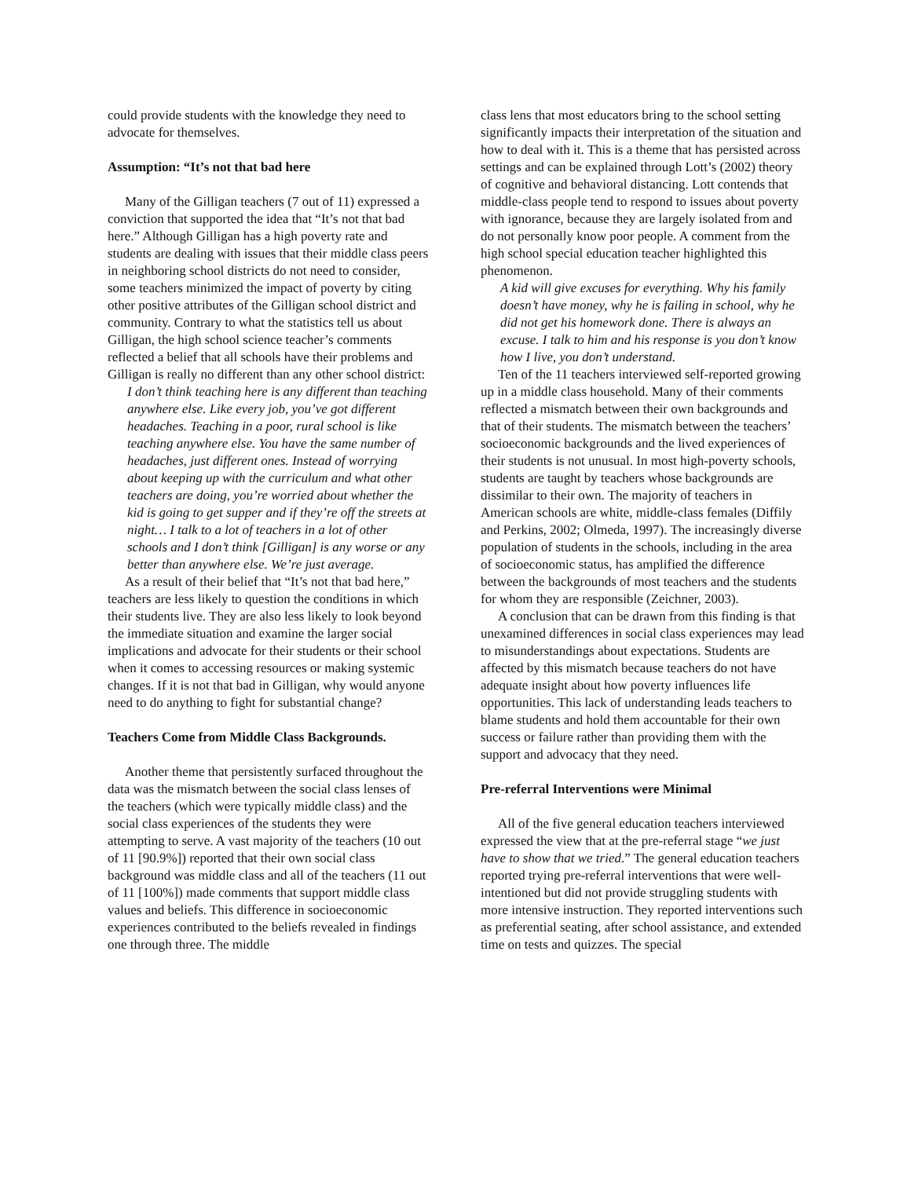could provide students with the knowledge they need to advocate for themselves.
Assumption: “It’s not that bad here
Many of the Gilligan teachers (7 out of 11) expressed a conviction that supported the idea that “It’s not that bad here.” Although Gilligan has a high poverty rate and students are dealing with issues that their middle class peers in neighboring school districts do not need to consider, some teachers minimized the impact of poverty by citing other positive attributes of the Gilligan school district and community. Contrary to what the statistics tell us about Gilligan, the high school science teacher’s comments reflected a belief that all schools have their problems and Gilligan is really no different than any other school district:
I don’t think teaching here is any different than teaching anywhere else. Like every job, you’ve got different headaches. Teaching in a poor, rural school is like teaching anywhere else. You have the same number of headaches, just different ones. Instead of worrying about keeping up with the curriculum and what other teachers are doing, you’re worried about whether the kid is going to get supper and if they’re off the streets at night… I talk to a lot of teachers in a lot of other schools and I don’t think [Gilligan] is any worse or any better than anywhere else. We’re just average.
As a result of their belief that “It’s not that bad here,” teachers are less likely to question the conditions in which their students live. They are also less likely to look beyond the immediate situation and examine the larger social implications and advocate for their students or their school when it comes to accessing resources or making systemic changes. If it is not that bad in Gilligan, why would anyone need to do anything to fight for substantial change?
Teachers Come from Middle Class Backgrounds.
Another theme that persistently surfaced throughout the data was the mismatch between the social class lenses of the teachers (which were typically middle class) and the social class experiences of the students they were attempting to serve. A vast majority of the teachers (10 out of 11 [90.9%]) reported that their own social class background was middle class and all of the teachers (11 out of 11 [100%]) made comments that support middle class values and beliefs. This difference in socioeconomic experiences contributed to the beliefs revealed in findings one through three. The middle
class lens that most educators bring to the school setting significantly impacts their interpretation of the situation and how to deal with it. This is a theme that has persisted across settings and can be explained through Lott’s (2002) theory of cognitive and behavioral distancing. Lott contends that middle-class people tend to respond to issues about poverty with ignorance, because they are largely isolated from and do not personally know poor people. A comment from the high school special education teacher highlighted this phenomenon.
A kid will give excuses for everything. Why his family doesn’t have money, why he is failing in school, why he did not get his homework done. There is always an excuse. I talk to him and his response is you don’t know how I live, you don’t understand.
Ten of the 11 teachers interviewed self-reported growing up in a middle class household. Many of their comments reflected a mismatch between their own backgrounds and that of their students. The mismatch between the teachers’ socioeconomic backgrounds and the lived experiences of their students is not unusual. In most high-poverty schools, students are taught by teachers whose backgrounds are dissimilar to their own. The majority of teachers in American schools are white, middle-class females (Diffily and Perkins, 2002; Olmeda, 1997). The increasingly diverse population of students in the schools, including in the area of socioeconomic status, has amplified the difference between the backgrounds of most teachers and the students for whom they are responsible (Zeichner, 2003).
A conclusion that can be drawn from this finding is that unexamined differences in social class experiences may lead to misunderstandings about expectations. Students are affected by this mismatch because teachers do not have adequate insight about how poverty influences life opportunities. This lack of understanding leads teachers to blame students and hold them accountable for their own success or failure rather than providing them with the support and advocacy that they need.
Pre-referral Interventions were Minimal
All of the five general education teachers interviewed expressed the view that at the pre-referral stage “we just have to show that we tried.” The general education teachers reported trying pre-referral interventions that were well-intentioned but did not provide struggling students with more intensive instruction. They reported interventions such as preferential seating, after school assistance, and extended time on tests and quizzes. The special